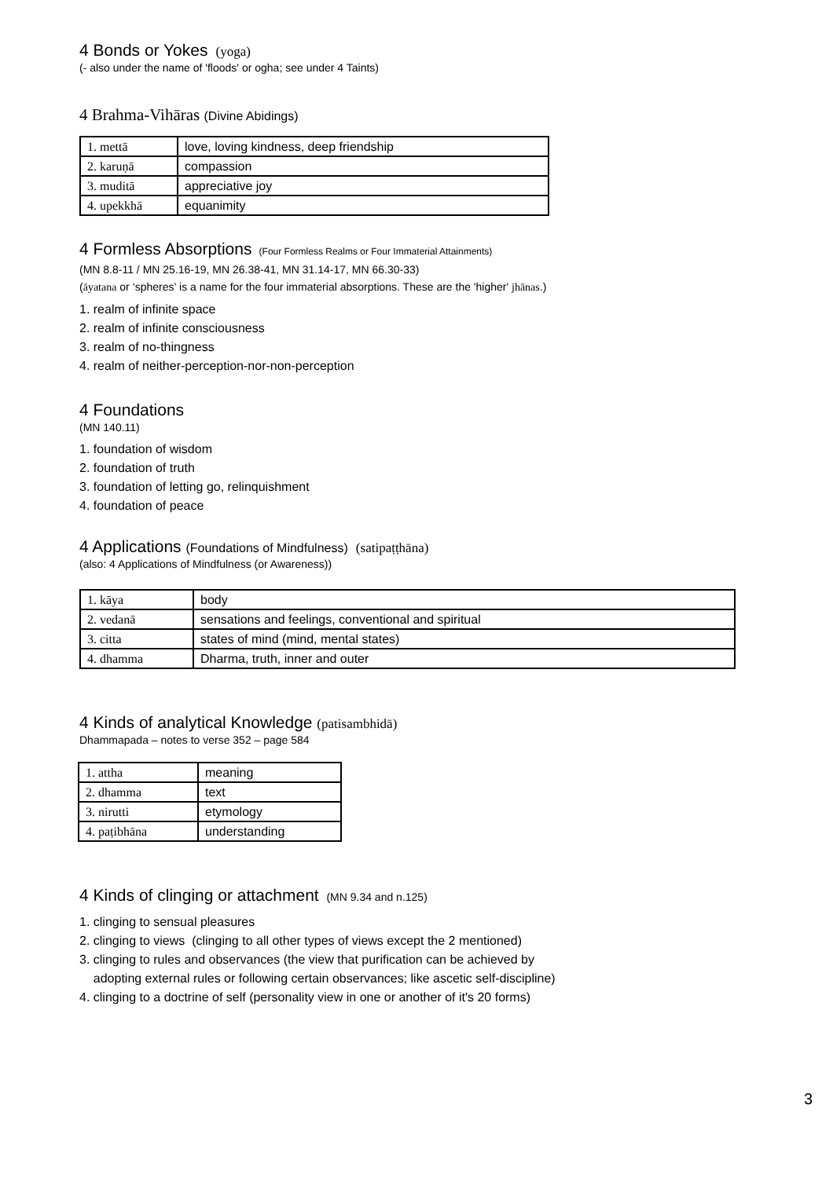4 Bonds or Yokes (yoga)
(- also under the name of 'floods' or ogha; see under 4 Taints)
4 Brahma-Vihāras (Divine Abidings)
| 1. mettā | love, loving kindness, deep friendship |
| 2. karuṇā | compassion |
| 3. muditā | appreciative joy |
| 4. upekkhā | equanimity |
4 Formless Absorptions (Four Formless Realms or Four Immaterial Attainments)
(MN 8.8-11 / MN 25.16-19, MN 26.38-41, MN 31.14-17, MN 66.30-33)
(āyatana or ‘spheres’ is a name for the four immaterial absorptions. These are the 'higher' jhānas.)
1. realm of infinite space
2. realm of infinite consciousness
3. realm of no-thingness
4. realm of neither-perception-nor-non-perception
4 Foundations
(MN 140.11)
1. foundation of wisdom
2. foundation of truth
3. foundation of letting go, relinquishment
4. foundation of peace
4 Applications (Foundations of Mindfulness) (satipaṭṭhāna)
(also: 4 Applications of Mindfulness (or Awareness))
| 1. kāya | body |
| 2. vedanā | sensations and feelings, conventional and spiritual |
| 3. citta | states of mind (mind, mental states) |
| 4. dhamma | Dharma, truth, inner and outer |
4 Kinds of analytical Knowledge (patisambhidā)
Dhammapada – notes to verse 352 – page 584
| 1. attha | meaning |
| 2. dhamma | text |
| 3. nirutti | etymology |
| 4. paṭibhāna | understanding |
4 Kinds of clinging or attachment (MN 9.34 and n.125)
1. clinging to sensual pleasures
2. clinging to views (clinging to all other types of views except the 2 mentioned)
3. clinging to rules and observances (the view that purification can be achieved by
adopting external rules or following certain observances; like ascetic self-discipline)
4. clinging to a doctrine of self (personality view in one or another of it's 20 forms)
3